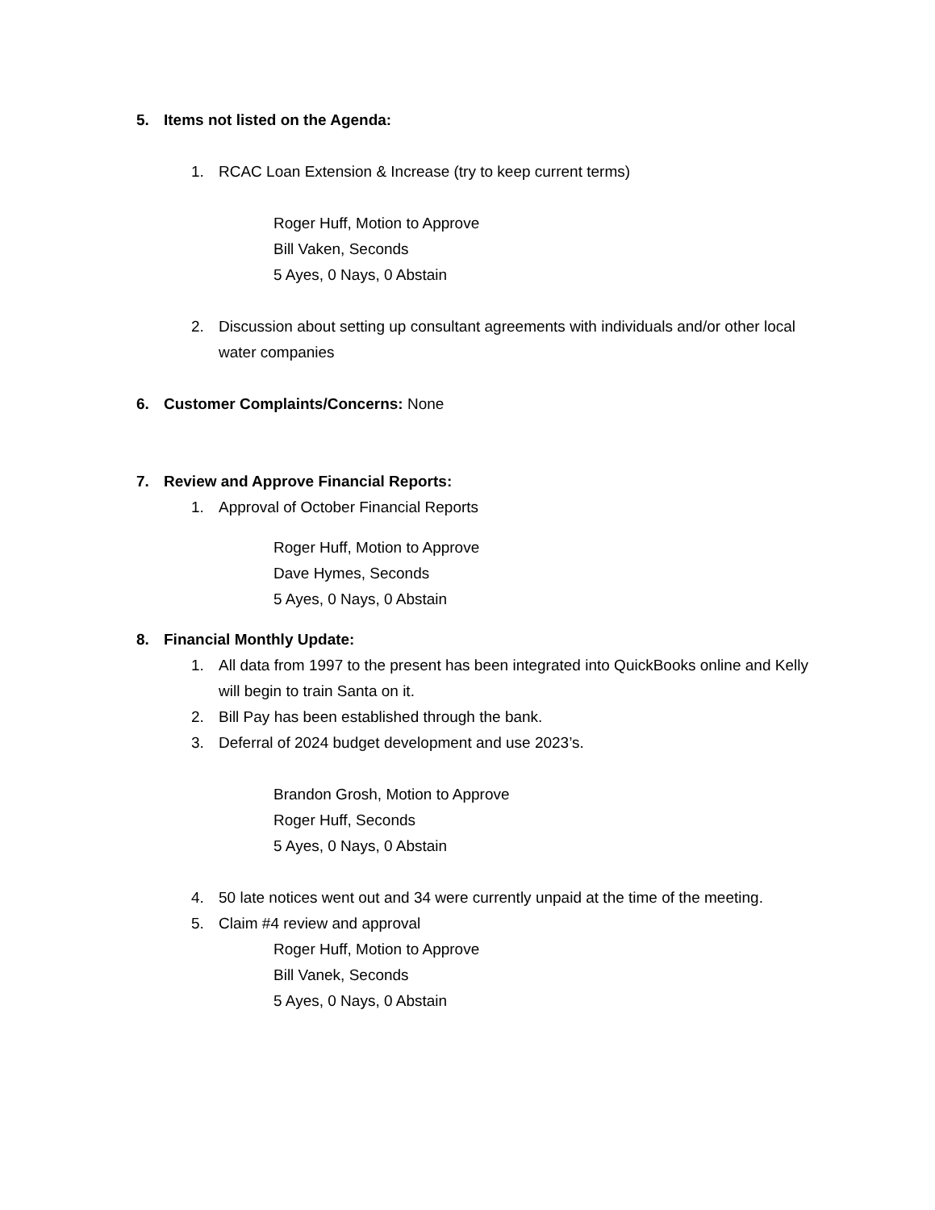5. Items not listed on the Agenda:
1. RCAC Loan Extension & Increase (try to keep current terms)
Roger Huff, Motion to Approve
Bill Vaken, Seconds
5 Ayes, 0 Nays, 0 Abstain
2. Discussion about setting up consultant agreements with individuals and/or other local water companies
6. Customer Complaints/Concerns: None
7. Review and Approve Financial Reports:
1. Approval of October Financial Reports
Roger Huff, Motion to Approve
Dave Hymes, Seconds
5 Ayes, 0 Nays, 0 Abstain
8. Financial Monthly Update:
1. All data from 1997 to the present has been integrated into QuickBooks online and Kelly will begin to train Santa on it.
2. Bill Pay has been established through the bank.
3. Deferral of 2024 budget development and use 2023’s.
Brandon Grosh, Motion to Approve
Roger Huff, Seconds
5 Ayes, 0 Nays, 0 Abstain
4. 50 late notices went out and 34 were currently unpaid at the time of the meeting.
5. Claim #4 review and approval
Roger Huff, Motion to Approve
Bill Vanek, Seconds
5 Ayes, 0 Nays, 0 Abstain